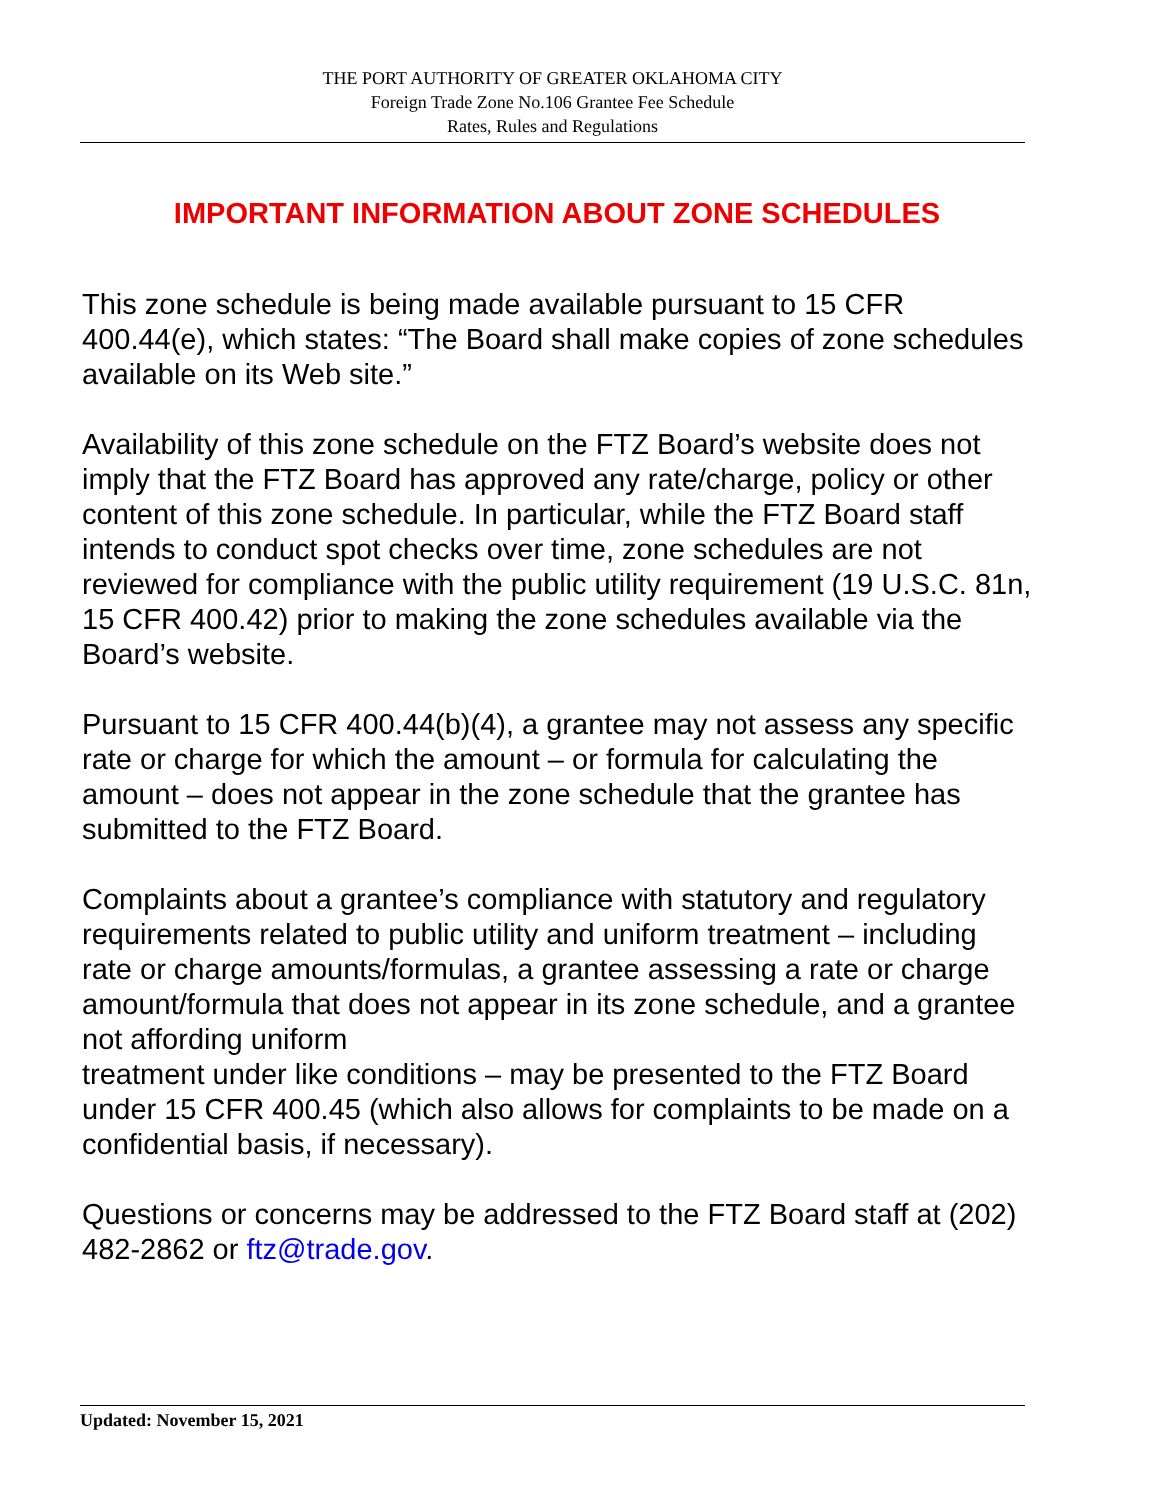THE PORT AUTHORITY OF GREATER OKLAHOMA CITY
Foreign Trade Zone No.106 Grantee Fee Schedule
Rates, Rules and Regulations
IMPORTANT INFORMATION ABOUT ZONE SCHEDULES
This zone schedule is being made available pursuant to 15 CFR 400.44(e), which states: “The Board shall make copies of zone schedules available on its Web site.”
Availability of this zone schedule on the FTZ Board’s website does not imply that the FTZ Board has approved any rate/charge, policy or other content of this zone schedule. In particular, while the FTZ Board staff intends to conduct spot checks over time, zone schedules are not reviewed for compliance with the public utility requirement (19 U.S.C. 81n, 15 CFR 400.42) prior to making the zone schedules available via the Board’s website.
Pursuant to 15 CFR 400.44(b)(4), a grantee may not assess any specific rate or charge for which the amount – or formula for calculating the amount – does not appear in the zone schedule that the grantee has submitted to the FTZ Board.
Complaints about a grantee’s compliance with statutory and regulatory requirements related to public utility and uniform treatment – including rate or charge amounts/formulas, a grantee assessing a rate or charge amount/formula that does not appear in its zone schedule, and a grantee not affording uniform
treatment under like conditions – may be presented to the FTZ Board under 15 CFR 400.45 (which also allows for complaints to be made on a confidential basis, if necessary).
Questions or concerns may be addressed to the FTZ Board staff at (202) 482-2862 or ftz@trade.gov.
Updated: November 15, 2021